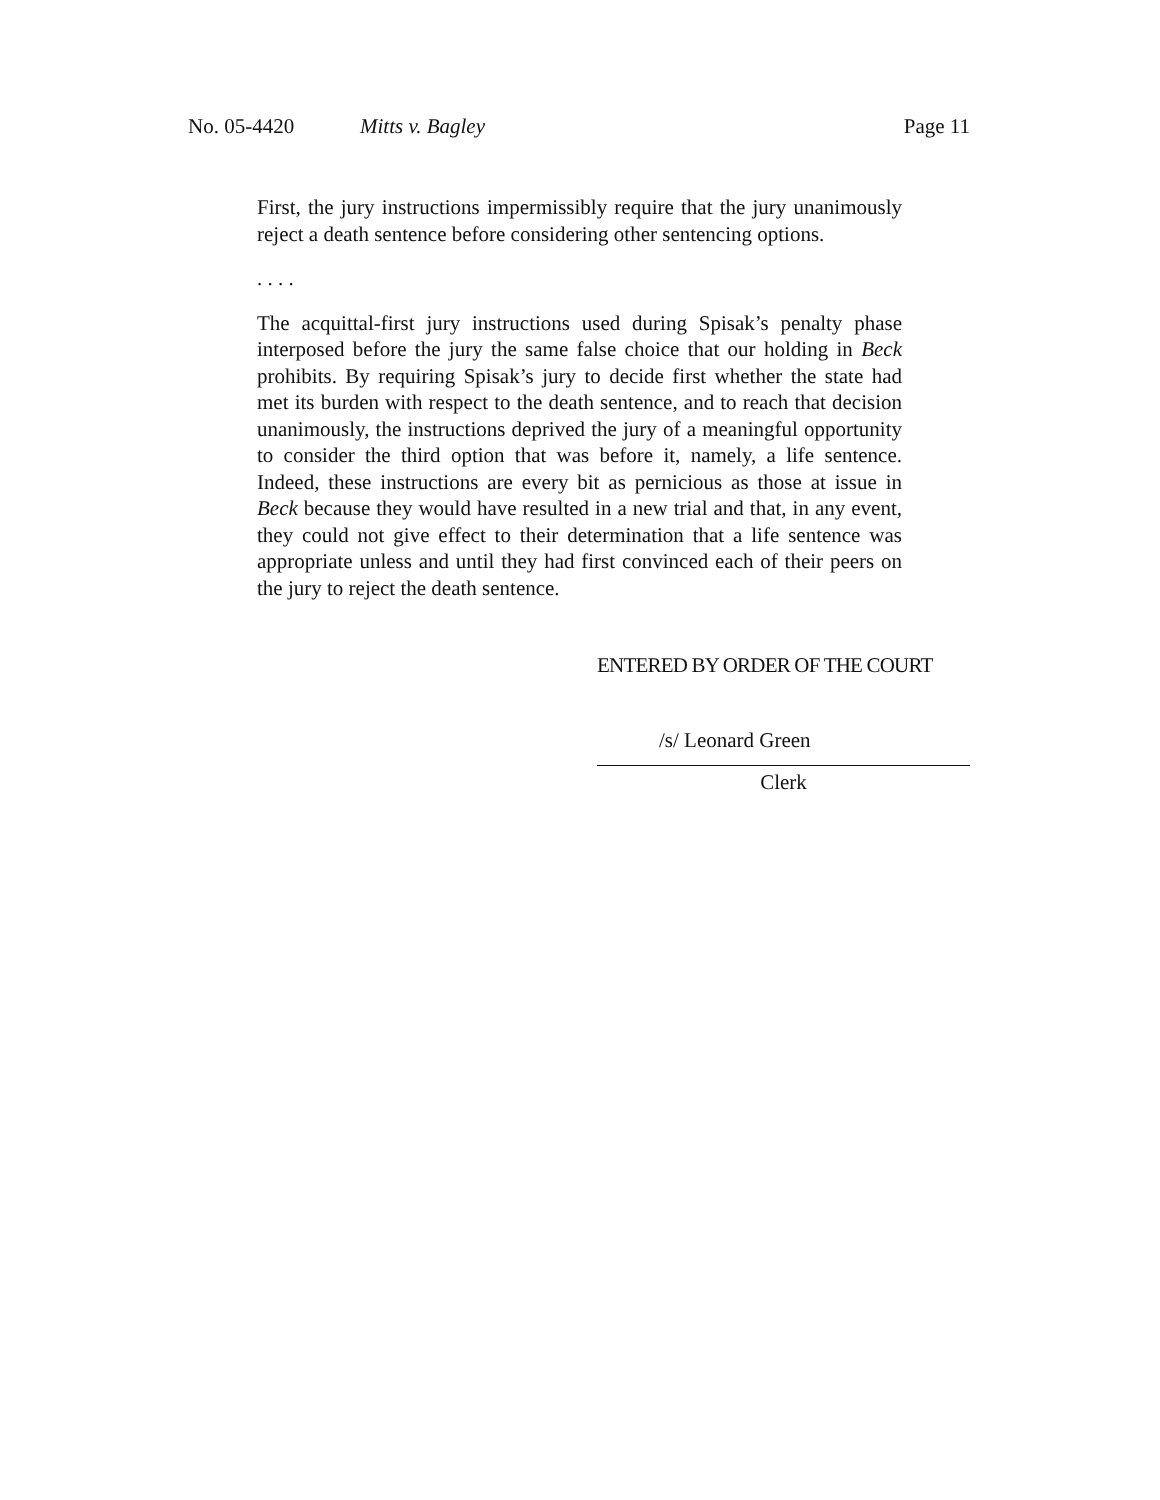No. 05-4420 Mitts v. Bagley Page 11
First, the jury instructions impermissibly require that the jury unanimously reject a death sentence before considering other sentencing options.
. . . .
The acquittal-first jury instructions used during Spisak’s penalty phase interposed before the jury the same false choice that our holding in Beck prohibits. By requiring Spisak’s jury to decide first whether the state had met its burden with respect to the death sentence, and to reach that decision unanimously, the instructions deprived the jury of a meaningful opportunity to consider the third option that was before it, namely, a life sentence. Indeed, these instructions are every bit as pernicious as those at issue in Beck because they would have resulted in a new trial and that, in any event, they could not give effect to their determination that a life sentence was appropriate unless and until they had first convinced each of their peers on the jury to reject the death sentence.
ENTERED BY ORDER OF THE COURT
/s/ Leonard Green
Clerk